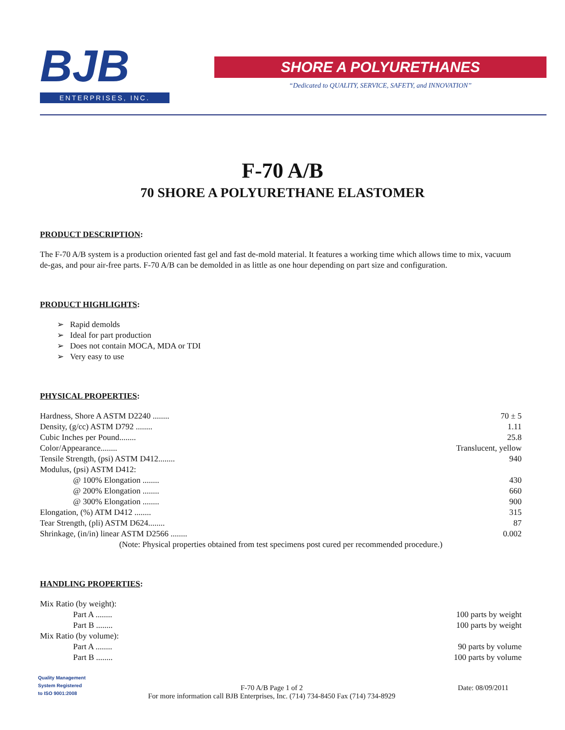BJB
ENTERPRISES, INC.
SHORE A POLYURETHANES
“Dedicated to QUALITY, SERVICE, SAFETY, and INNOVATION”
F-70 A/B
70 SHORE A POLYURETHANE ELASTOMER
PRODUCT DESCRIPTION:
The F-70 A/B system is a production oriented fast gel and fast de-mold material. It features a working time which allows time to mix, vacuum de-gas, and pour air-free parts. F-70 A/B can be demolded in as little as one hour depending on part size and configuration.
PRODUCT HIGHLIGHTS:
➢ Rapid demolds
➢ Ideal for part production
➢ Does not contain MOCA, MDA or TDI
➢ Very easy to use
PHYSICAL PROPERTIES:
| Hardness, Shore A ASTM D2240 ........ | 70 ± 5 |
| Density, (g/cc) ASTM D792 ........ | 1.11 |
| Cubic Inches per Pound........ | 25.8 |
| Color/Appearance........ | Translucent, yellow |
| Tensile Strength, (psi) ASTM D412........ | 940 |
| Modulus, (psi) ASTM D412: | |
| @ 100% Elongation ........ | 430 |
| @ 200% Elongation ........ | 660 |
| @ 300% Elongation ........ | 900 |
| Elongation, (%) ATM D412 ........ | 315 |
| Tear Strength, (pli) ASTM D624........ | 87 |
| Shrinkage, (in/in) linear ASTM D2566 ........ | 0.002 |
| (Note: Physical properties obtained from test specimens post cured per recommended procedure.) | |
HANDLING PROPERTIES:
| Mix Ratio (by weight): | |
| Part A ........ | 100 parts by weight |
| Part B ........ | 100 parts by weight |
| Mix Ratio (by volume): | |
| Part A ........ | 90 parts by volume |
| Part B ........ | 100 parts by volume |
Quality Management
System Registered
to ISO 9001:2008
F-70 A/B Page 1 of 2
For more information call BJB Enterprises, Inc. (714) 734-8450 Fax (714) 734-8929
Date: 08/09/2011